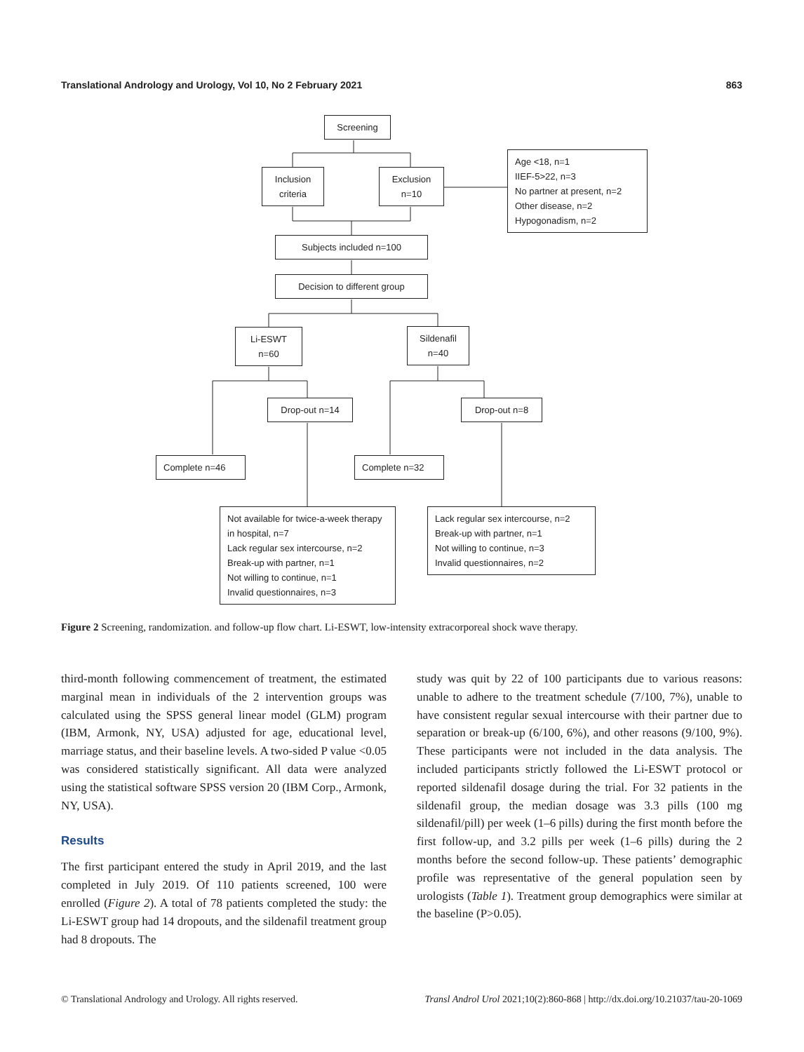Translational Andrology and Urology, Vol 10, No 2 February 2021 863
Screening
Inclusion
criteria
Exclusion
n=10
Age <18, n=1
IIEF-5>22, n=3
No partner at present, n=2
Other disease, n=2
Hypogonadism, n=2
Subjects included n=100
Decision to different group
Li-ESWT
n=60
Sildenafil
n=40
Drop-out n=14 Drop-out n=8
Complete n=46 Complete n=32
Not available for twice-a-week therapy in hospital, n=7
Lack regular sex intercourse, n=2
Break-up with partner, n=1
Not willing to continue, n=1
Invalid questionnaires, n=3
Lack regular sex intercourse, n=2
Break-up with partner, n=1
Not willing to continue, n=3
Invalid questionnaires, n=2
Figure 2 Screening, randomization. and follow-up flow chart. Li-ESWT, low-intensity extracorporeal shock wave therapy.
third-month following commencement of treatment, the estimated marginal mean in individuals of the 2 intervention groups was calculated using the SPSS general linear model (GLM) program (IBM, Armonk, NY, USA) adjusted for age, educational level, marriage status, and their baseline levels. A two-sided P value <0.05 was considered statistically significant. All data were analyzed using the statistical software SPSS version 20 (IBM Corp., Armonk, NY, USA).
Results
The first participant entered the study in April 2019, and the last completed in July 2019. Of 110 patients screened, 100 were enrolled (Figure 2). A total of 78 patients completed the study: the Li-ESWT group had 14 dropouts, and the sildenafil treatment group had 8 dropouts. The
study was quit by 22 of 100 participants due to various reasons: unable to adhere to the treatment schedule (7/100, 7%), unable to have consistent regular sexual intercourse with their partner due to separation or break-up (6/100, 6%), and other reasons (9/100, 9%). These participants were not included in the data analysis. The included participants strictly followed the Li-ESWT protocol or reported sildenafil dosage during the trial. For 32 patients in the sildenafil group, the median dosage was 3.3 pills (100 mg sildenafil/pill) per week (1–6 pills) during the first month before the first follow-up, and 3.2 pills per week (1–6 pills) during the 2 months before the second follow-up. These patients’ demographic profile was representative of the general population seen by urologists (Table 1). Treatment group demographics were similar at the baseline (P>0.05).
© Translational Andrology and Urology. All rights reserved. Transl Androl Urol 2021;10(2):860-868 | http://dx.doi.org/10.21037/tau-20-1069